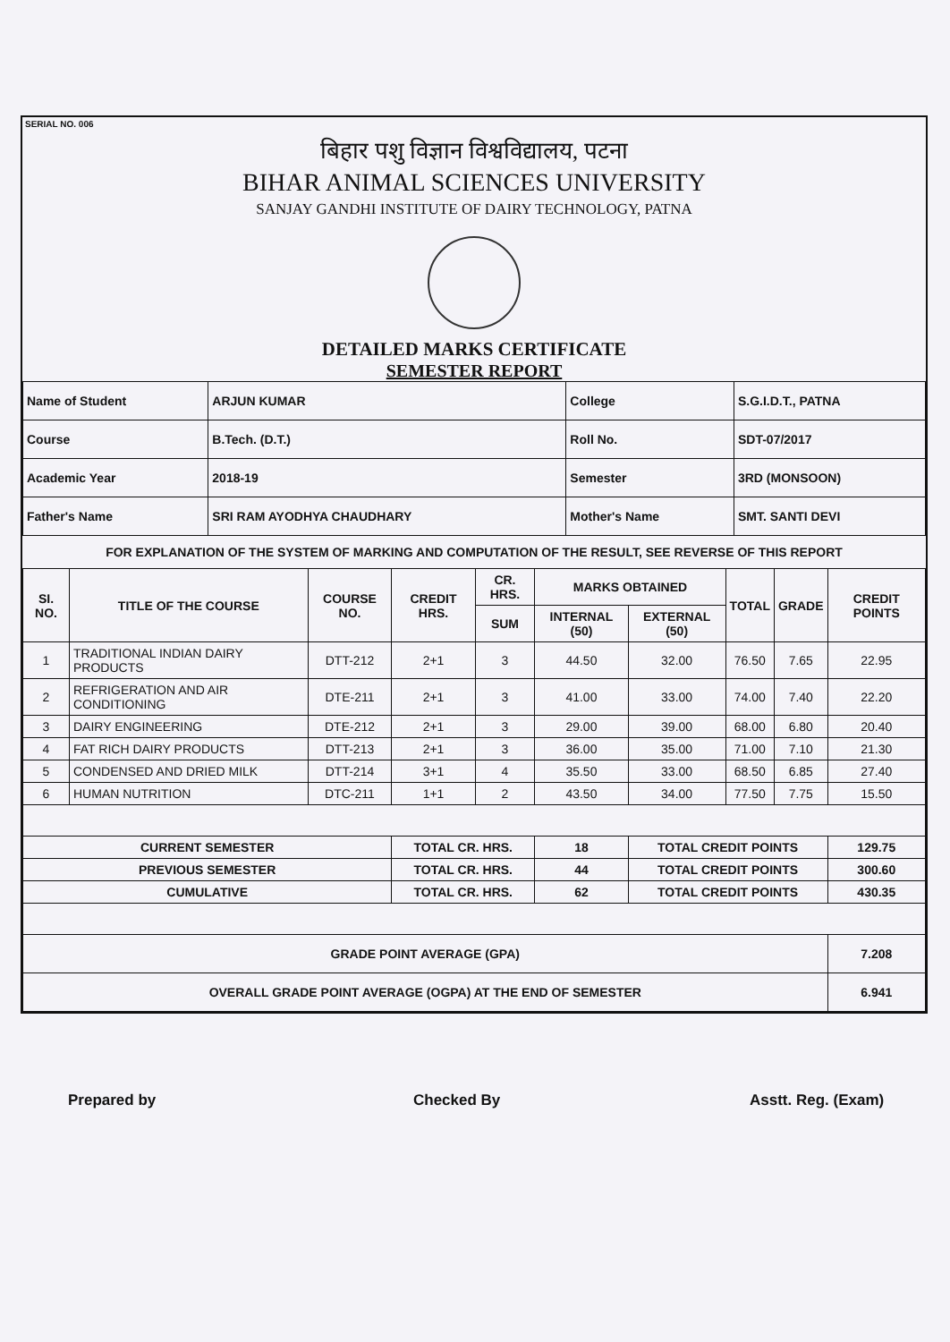SERIAL NO. 006
बिहार पशु विज्ञान विश्वविद्यालय, पटना
BIHAR ANIMAL SCIENCES UNIVERSITY
SANJAY GANDHI INSTITUTE OF DAIRY TECHNOLOGY, PATNA
DETAILED MARKS CERTIFICATE
SEMESTER REPORT
| Name of Student | ARJUN KUMAR | College | S.G.I.D.T., PATNA |
| Course | B.Tech. (D.T.) | Roll No. | SDT-07/2017 |
| Academic Year | 2018-19 | Semester | 3RD (MONSOON) |
| Father's Name | SRI RAM AYODHYA CHAUDHARY | Mother's Name | SMT. SANTI DEVI |
FOR EXPLANATION OF THE SYSTEM OF MARKING AND COMPUTATION OF THE RESULT, SEE REVERSE OF THIS REPORT
| SI. NO. | TITLE OF THE COURSE | COURSE NO. | CREDIT HRS. | CR. HRS. | MARKS OBTAINED | | TOTAL | GRADE | CREDIT POINTS |
| --- | --- | --- | --- | --- | --- | --- | --- | --- | --- |
| | | | | SUM | INTERNAL (50) | EXTERNAL (50) | | | |
| 1 | TRADITIONAL INDIAN DAIRY PRODUCTS | DTT-212 | 2+1 | 3 | 44.50 | 32.00 | 76.50 | 7.65 | 22.95 |
| 2 | REFRIGERATION AND AIR CONDITIONING | DTE-211 | 2+1 | 3 | 41.00 | 33.00 | 74.00 | 7.40 | 22.20 |
| 3 | DAIRY ENGINEERING | DTE-212 | 2+1 | 3 | 29.00 | 39.00 | 68.00 | 6.80 | 20.40 |
| 4 | FAT RICH DAIRY PRODUCTS | DTT-213 | 2+1 | 3 | 36.00 | 35.00 | 71.00 | 7.10 | 21.30 |
| 5 | CONDENSED AND DRIED MILK | DTT-214 | 3+1 | 4 | 35.50 | 33.00 | 68.50 | 6.85 | 27.40 |
| 6 | HUMAN NUTRITION | DTC-211 | 1+1 | 2 | 43.50 | 34.00 | 77.50 | 7.75 | 15.50 |
| CURRENT SEMESTER | | | TOTAL CR. HRS. | | 18 | TOTAL CREDIT POINTS | | | 129.75 |
| PREVIOUS SEMESTER | | | TOTAL CR. HRS. | | 44 | TOTAL CREDIT POINTS | | | 300.60 |
| CUMULATIVE | | | TOTAL CR. HRS. | | 62 | TOTAL CREDIT POINTS | | | 430.35 |
| GRADE POINT AVERAGE (GPA) | | | | | | | | | 7.208 |
| OVERALL GRADE POINT AVERAGE (OGPA) AT THE END OF SEMESTER | | | | | | | | | 6.941 |
Prepared by Checked By Asstt. Reg. (Exam)